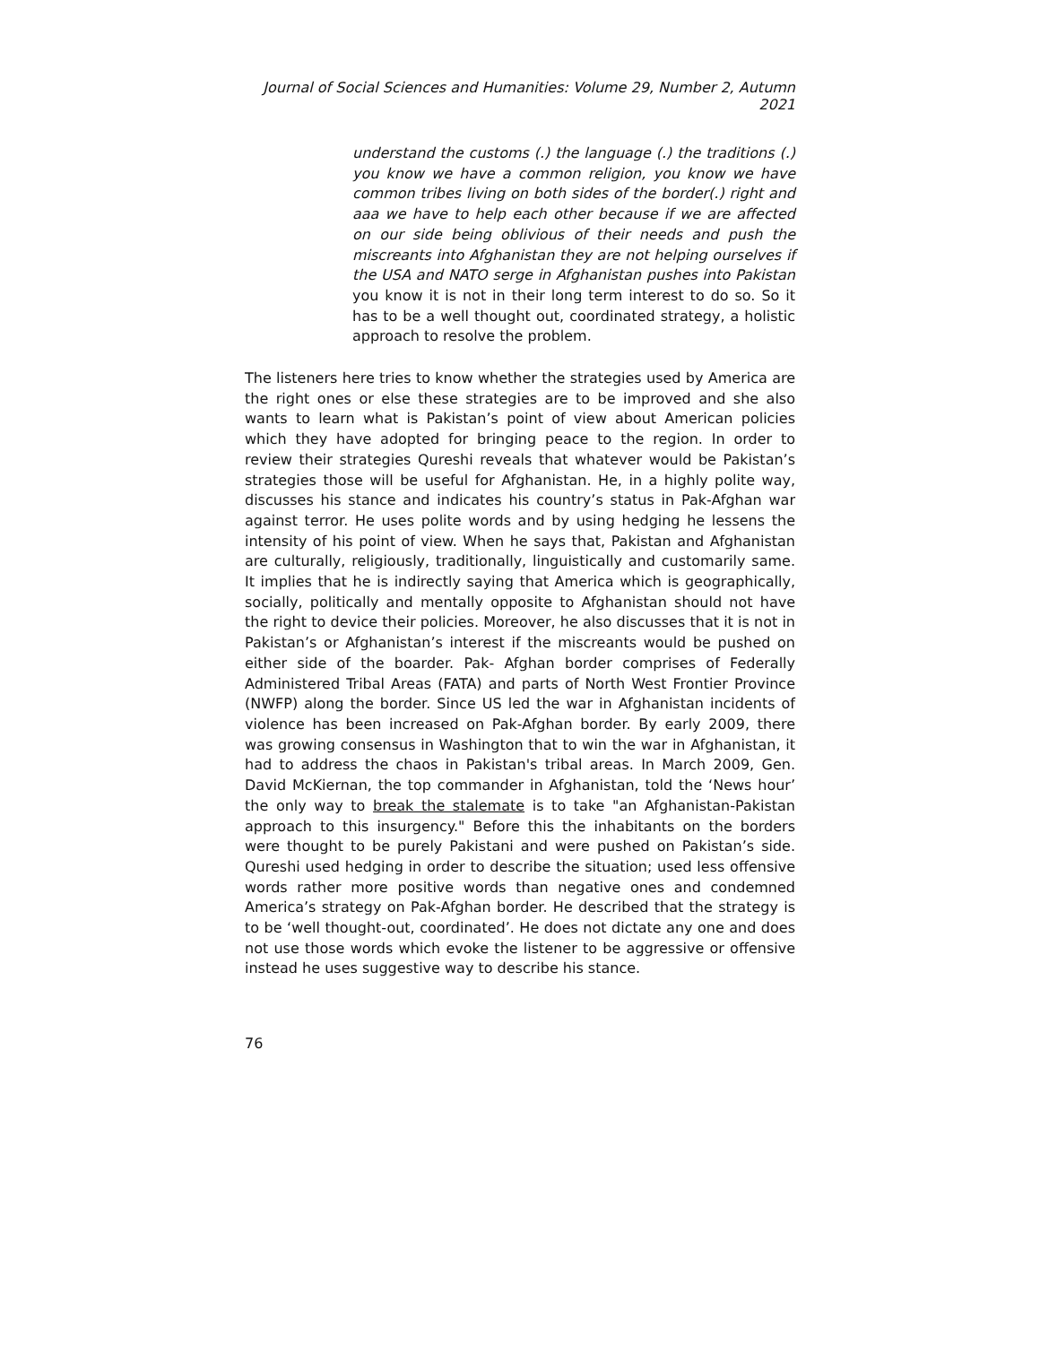Journal of Social Sciences and Humanities: Volume 29, Number 2, Autumn 2021
understand the customs (.) the language (.) the traditions (.) you know we have a common religion, you know we have common tribes living on both sides of the border(.) right and aaa we have to help each other because if we are affected on our side being oblivious of their needs and push the miscreants into Afghanistan they are not helping ourselves if the USA and NATO serge in Afghanistan pushes into Pakistan you know it is not in their long term interest to do so. So it has to be a well thought out, coordinated strategy, a holistic approach to resolve the problem.
The listeners here tries to know whether the strategies used by America are the right ones or else these strategies are to be improved and she also wants to learn what is Pakistan’s point of view about American policies which they have adopted for bringing peace to the region. In order to review their strategies Qureshi reveals that whatever would be Pakistan’s strategies those will be useful for Afghanistan. He, in a highly polite way, discusses his stance and indicates his country’s status in Pak-Afghan war against terror. He uses polite words and by using hedging he lessens the intensity of his point of view. When he says that, Pakistan and Afghanistan are culturally, religiously, traditionally, linguistically and customarily same. It implies that he is indirectly saying that America which is geographically, socially, politically and mentally opposite to Afghanistan should not have the right to device their policies. Moreover, he also discusses that it is not in Pakistan’s or Afghanistan’s interest if the miscreants would be pushed on either side of the boarder. Pak- Afghan border comprises of Federally Administered Tribal Areas (FATA) and parts of North West Frontier Province (NWFP) along the border. Since US led the war in Afghanistan incidents of violence has been increased on Pak-Afghan border. By early 2009, there was growing consensus in Washington that to win the war in Afghanistan, it had to address the chaos in Pakistan's tribal areas. In March 2009, Gen. David McKiernan, the top commander in Afghanistan, told the ‘News hour’ the only way to break the stalemate is to take "an Afghanistan-Pakistan approach to this insurgency." Before this the inhabitants on the borders were thought to be purely Pakistani and were pushed on Pakistan’s side. Qureshi used hedging in order to describe the situation; used less offensive words rather more positive words than negative ones and condemned America’s strategy on Pak-Afghan border. He described that the strategy is to be ‘well thought-out, coordinated’. He does not dictate any one and does not use those words which evoke the listener to be aggressive or offensive instead he uses suggestive way to describe his stance.
76